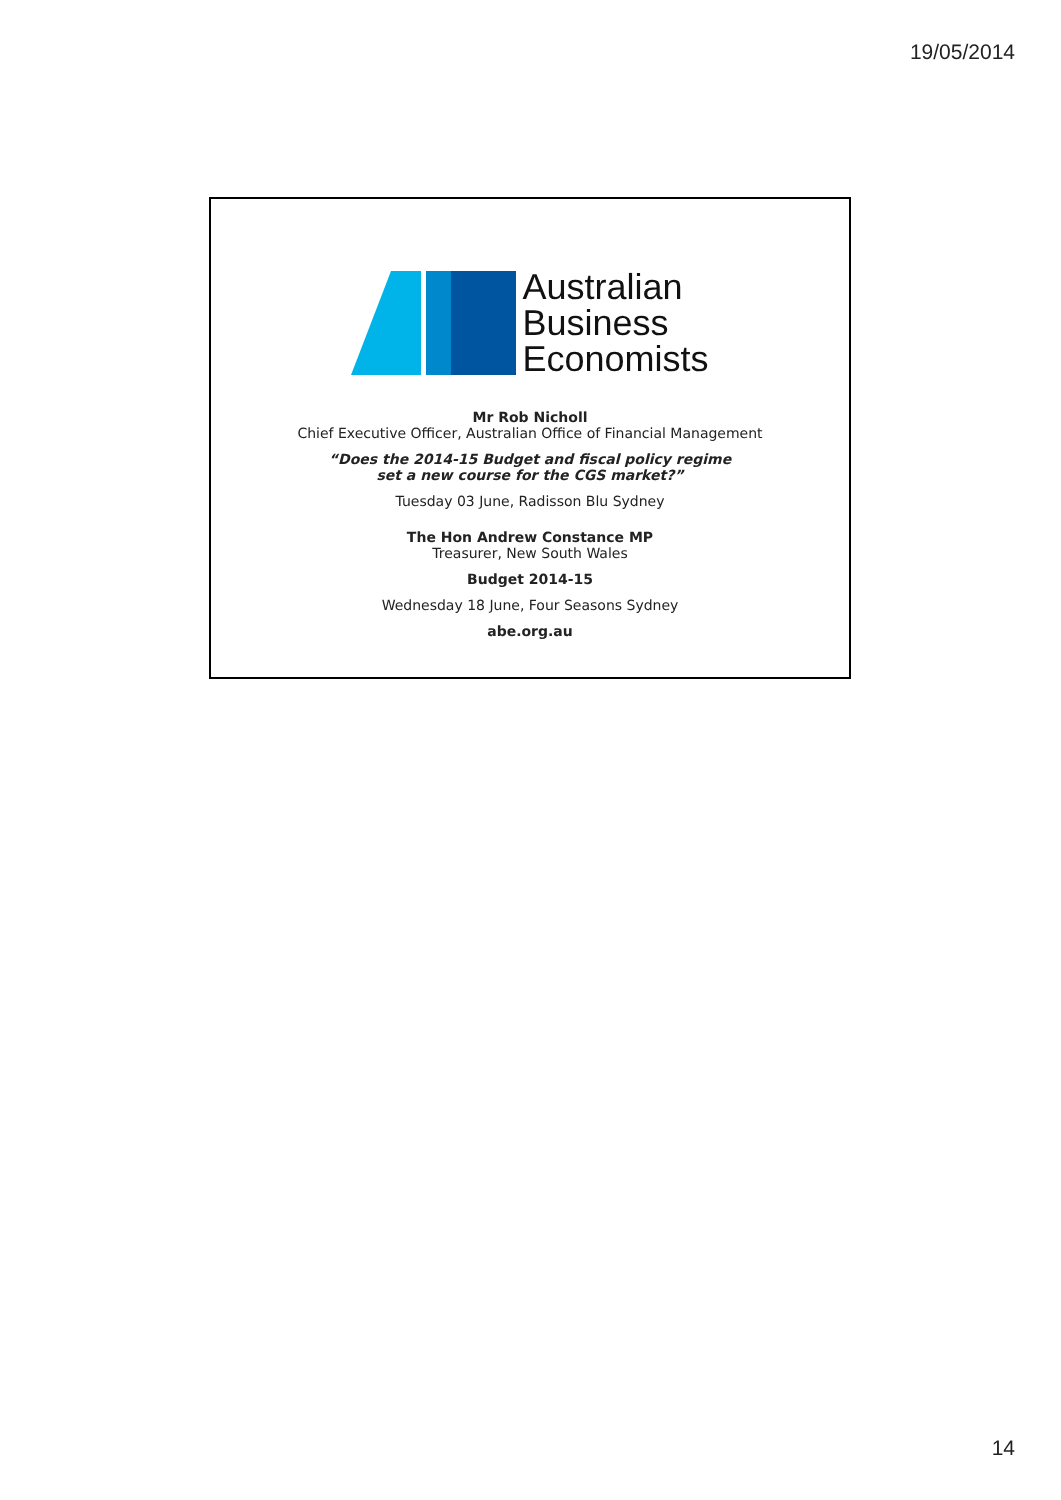19/05/2014
Australian
Business
Economists
Mr Rob Nicholl
Chief Executive Officer, Australian Office of Financial Management
“Does the 2014-15 Budget and fiscal policy regime
set a new course for the CGS market?”
Tuesday 03 June, Radisson Blu Sydney
The Hon Andrew Constance MP
Treasurer, New South Wales
Budget 2014-15
Wednesday 18 June, Four Seasons Sydney
abe.org.au
14